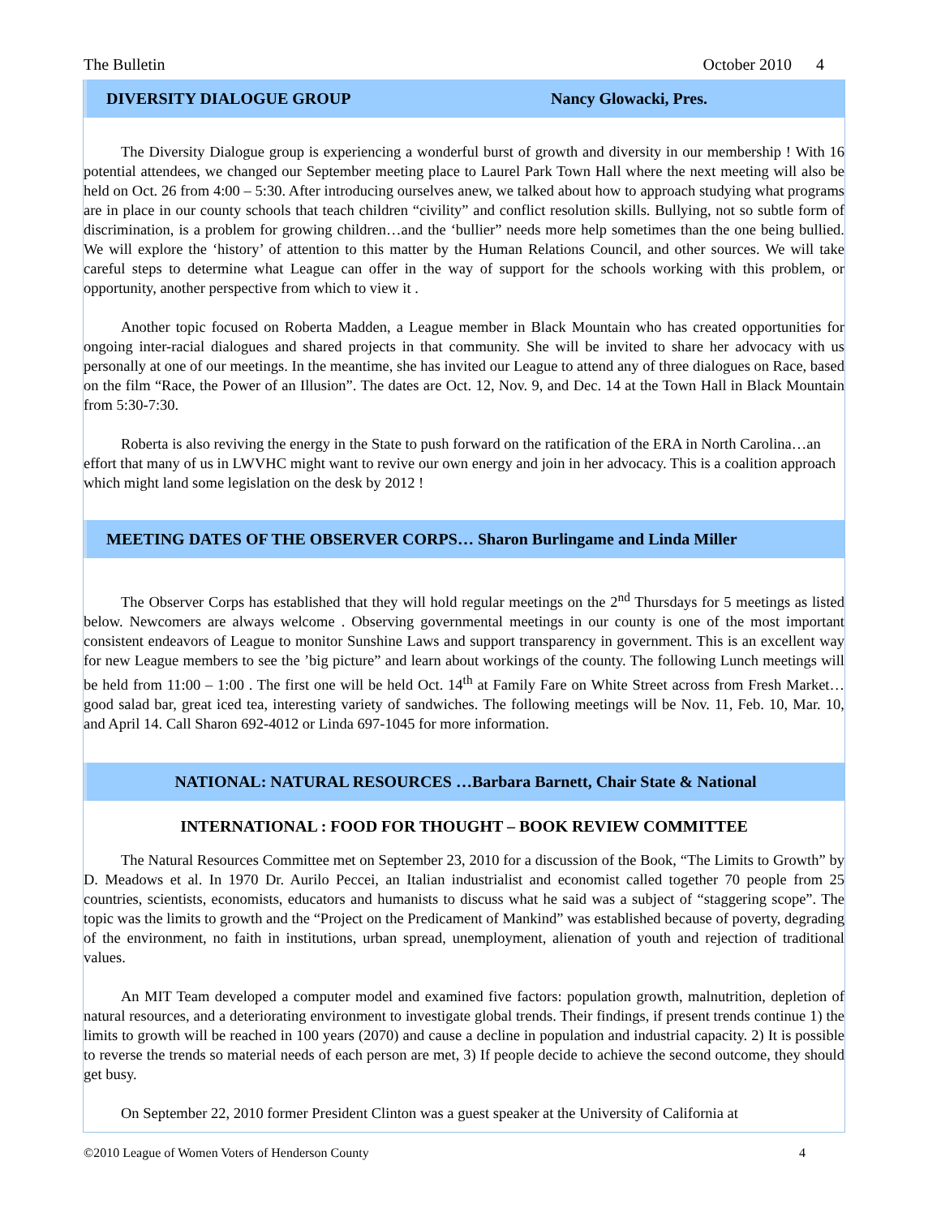The Bulletin October 2010 4
DIVERSITY DIALOGUE GROUP Nancy Glowacki, Pres.
The Diversity Dialogue group is experiencing a wonderful burst of growth and diversity in our membership ! With 16 potential attendees, we changed our September meeting place to Laurel Park Town Hall where the next meeting will also be held on Oct. 26 from 4:00 – 5:30. After introducing ourselves anew, we talked about how to approach studying what programs are in place in our county schools that teach children “civility” and conflict resolution skills. Bullying, not so subtle form of discrimination, is a problem for growing children…and the ‘bullier” needs more help sometimes than the one being bullied. We will explore the ‘history’ of attention to this matter by the Human Relations Council, and other sources. We will take careful steps to determine what League can offer in the way of support for the schools working with this problem, or opportunity, another perspective from which to view it .
Another topic focused on Roberta Madden, a League member in Black Mountain who has created opportunities for ongoing inter-racial dialogues and shared projects in that community. She will be invited to share her advocacy with us personally at one of our meetings. In the meantime, she has invited our League to attend any of three dialogues on Race, based on the film “Race, the Power of an Illusion”. The dates are Oct. 12, Nov. 9, and Dec. 14 at the Town Hall in Black Mountain from 5:30-7:30.
Roberta is also reviving the energy in the State to push forward on the ratification of the ERA in North Carolina…an effort that many of us in LWVHC might want to revive our own energy and join in her advocacy. This is a coalition approach which might land some legislation on the desk by 2012 !
MEETING DATES OF THE OBSERVER CORPS… Sharon Burlingame and Linda Miller
The Observer Corps has established that they will hold regular meetings on the 2<sup>nd</sup> Thursdays for 5 meetings as listed below. Newcomers are always welcome . Observing governmental meetings in our county is one of the most important consistent endeavors of League to monitor Sunshine Laws and support transparency in government. This is an excellent way for new League members to see the ’big picture” and learn about workings of the county. The following Lunch meetings will be held from 11:00 – 1:00 . The first one will be held Oct. 14<sup>th</sup> at Family Fare on White Street across from Fresh Market…good salad bar, great iced tea, interesting variety of sandwiches. The following meetings will be Nov. 11, Feb. 10, Mar. 10, and April 14. Call Sharon 692-4012 or Linda 697-1045 for more information.
NATIONAL: NATURAL RESOURCES …Barbara Barnett, Chair State & National
INTERNATIONAL : FOOD FOR THOUGHT – BOOK REVIEW COMMITTEE
The Natural Resources Committee met on September 23, 2010 for a discussion of the Book, “The Limits to Growth” by D. Meadows et al. In 1970 Dr. Aurilo Peccei, an Italian industrialist and economist called together 70 people from 25 countries, scientists, economists, educators and humanists to discuss what he said was a subject of “staggering scope”. The topic was the limits to growth and the “Project on the Predicament of Mankind” was established because of poverty, degrading of the environment, no faith in institutions, urban spread, unemployment, alienation of youth and rejection of traditional values.
An MIT Team developed a computer model and examined five factors: population growth, malnutrition, depletion of natural resources, and a deteriorating environment to investigate global trends. Their findings, if present trends continue 1) the limits to growth will be reached in 100 years (2070) and cause a decline in population and industrial capacity. 2) It is possible to reverse the trends so material needs of each person are met, 3) If people decide to achieve the second outcome, they should get busy.
On September 22, 2010 former President Clinton was a guest speaker at the University of California at
©2010 League of Women Voters of Henderson County 4